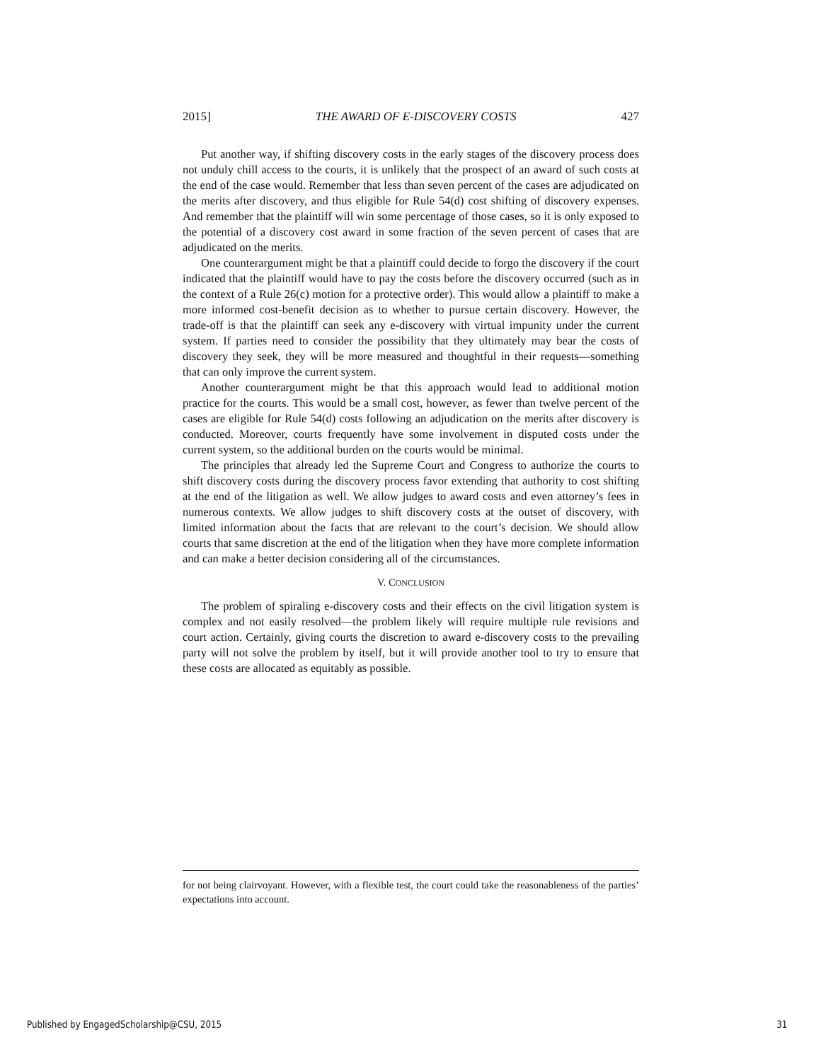2015] THE AWARD OF E-DISCOVERY COSTS 427
Put another way, if shifting discovery costs in the early stages of the discovery process does not unduly chill access to the courts, it is unlikely that the prospect of an award of such costs at the end of the case would. Remember that less than seven percent of the cases are adjudicated on the merits after discovery, and thus eligible for Rule 54(d) cost shifting of discovery expenses. And remember that the plaintiff will win some percentage of those cases, so it is only exposed to the potential of a discovery cost award in some fraction of the seven percent of cases that are adjudicated on the merits.
One counterargument might be that a plaintiff could decide to forgo the discovery if the court indicated that the plaintiff would have to pay the costs before the discovery occurred (such as in the context of a Rule 26(c) motion for a protective order). This would allow a plaintiff to make a more informed cost-benefit decision as to whether to pursue certain discovery. However, the trade-off is that the plaintiff can seek any e-discovery with virtual impunity under the current system. If parties need to consider the possibility that they ultimately may bear the costs of discovery they seek, they will be more measured and thoughtful in their requests—something that can only improve the current system.
Another counterargument might be that this approach would lead to additional motion practice for the courts. This would be a small cost, however, as fewer than twelve percent of the cases are eligible for Rule 54(d) costs following an adjudication on the merits after discovery is conducted. Moreover, courts frequently have some involvement in disputed costs under the current system, so the additional burden on the courts would be minimal.
The principles that already led the Supreme Court and Congress to authorize the courts to shift discovery costs during the discovery process favor extending that authority to cost shifting at the end of the litigation as well. We allow judges to award costs and even attorney’s fees in numerous contexts. We allow judges to shift discovery costs at the outset of discovery, with limited information about the facts that are relevant to the court’s decision. We should allow courts that same discretion at the end of the litigation when they have more complete information and can make a better decision considering all of the circumstances.
V. CONCLUSION
The problem of spiraling e-discovery costs and their effects on the civil litigation system is complex and not easily resolved—the problem likely will require multiple rule revisions and court action. Certainly, giving courts the discretion to award e-discovery costs to the prevailing party will not solve the problem by itself, but it will provide another tool to try to ensure that these costs are allocated as equitably as possible.
for not being clairvoyant. However, with a flexible test, the court could take the reasonableness of the parties’ expectations into account.
Published by EngagedScholarship@CSU, 2015 31